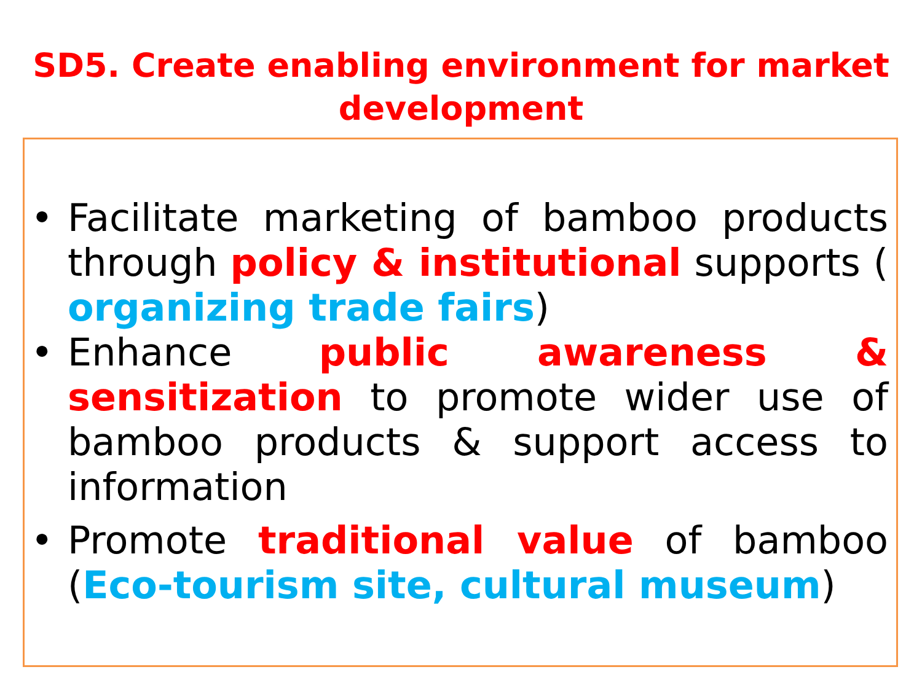SD5. Create enabling environment for market
development
• Facilitate marketing of bamboo products through policy & institutional supports ( organizing trade fairs)
• Enhance public awareness & sensitization to promote wider use of bamboo products & support access to information
• Promote traditional value of bamboo (Eco-tourism site, cultural museum)